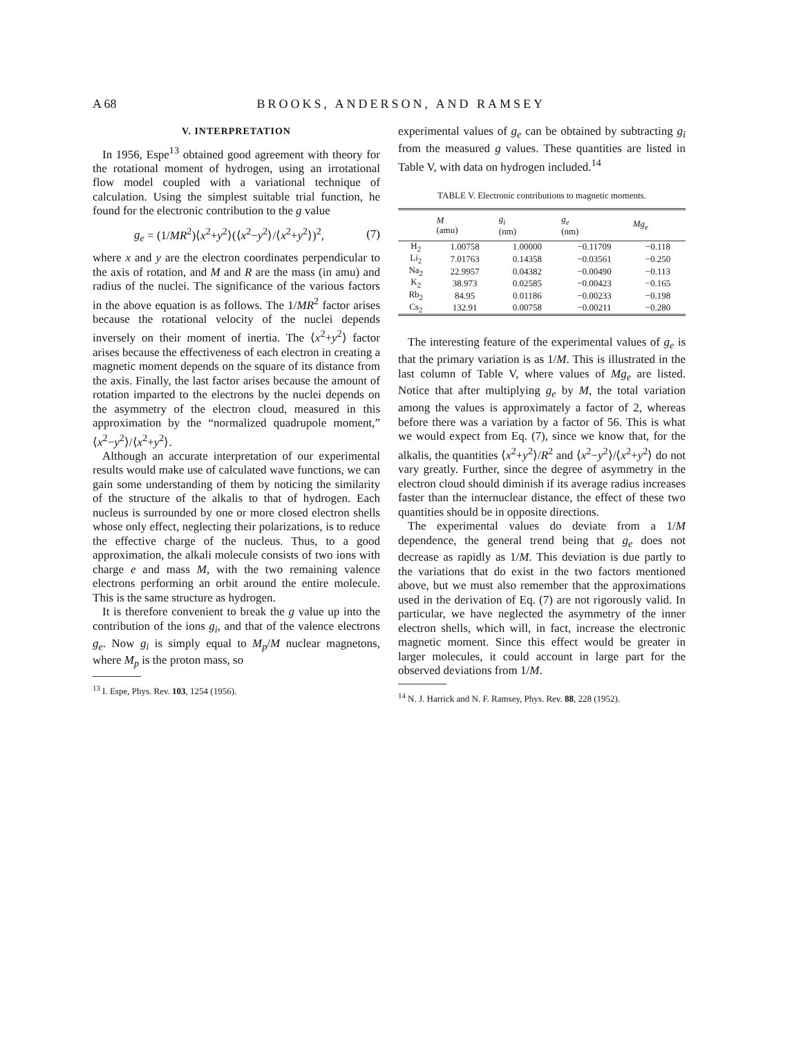A 68 BROOKS, ANDERSON, AND RAMSEY
V. INTERPRETATION
In 1956, Espe<sup>13</sup> obtained good agreement with theory for the rotational moment of hydrogen, using an irrotational flow model coupled with a variational technique of calculation. Using the simplest suitable trial function, he found for the electronic contribution to the g value
g<sub>e</sub> = (1/MR<sup>2</sup>)⟨x<sup>2</sup>+y<sup>2</sup>⟩(⟨x<sup>2</sup>−y<sup>2</sup>⟩/⟨x<sup>2</sup>+y<sup>2</sup>⟩)<sup>2</sup>, (7)
where x and y are the electron coordinates perpendicular to the axis of rotation, and M and R are the mass (in amu) and radius of the nuclei. The significance of the various factors in the above equation is as follows. The 1/MR<sup>2</sup> factor arises because the rotational velocity of the nuclei depends inversely on their moment of inertia. The ⟨x<sup>2</sup>+y<sup>2</sup>⟩ factor arises because the effectiveness of each electron in creating a magnetic moment depends on the square of its distance from the axis. Finally, the last factor arises because the amount of rotation imparted to the electrons by the nuclei depends on the asymmetry of the electron cloud, measured in this approximation by the “normalized quadrupole moment,” ⟨x<sup>2</sup>−y<sup>2</sup>⟩/⟨x<sup>2</sup>+y<sup>2</sup>⟩.
Although an accurate interpretation of our experimental results would make use of calculated wave functions, we can gain some understanding of them by noticing the similarity of the structure of the alkalis to that of hydrogen. Each nucleus is surrounded by one or more closed electron shells whose only effect, neglecting their polarizations, is to reduce the effective charge of the nucleus. Thus, to a good approximation, the alkali molecule consists of two ions with charge e and mass M, with the two remaining valence electrons performing an orbit around the entire molecule. This is the same structure as hydrogen.
It is therefore convenient to break the g value up into the contribution of the ions g<sub>i</sub>, and that of the valence electrons g<sub>e</sub>. Now g<sub>i</sub> is simply equal to M<sub>p</sub>/M nuclear magnetons, where M<sub>p</sub> is the proton mass, so
<sup>13</sup> I. Espe, Phys. Rev. 103, 1254 (1956).
experimental values of g<sub>e</sub> can be obtained by subtracting g<sub>i</sub> from the measured g values. These quantities are listed in Table V, with data on hydrogen included.<sup>14</sup>
TABLE V. Electronic contributions to magnetic moments.
| | M (amu) | g<sub>i</sub> (nm) | g<sub>e</sub> (nm) | Mg<sub>e</sub> |
| --- | --- | --- | --- | --- |
| H<sub>2</sub> | 1.00758 | 1.00000 | −0.11709 | −0.118 |
| Li<sub>2</sub> | 7.01763 | 0.14358 | −0.03561 | −0.250 |
| Na<sub>2</sub> | 22.9957 | 0.04382 | −0.00490 | −0.113 |
| K<sub>2</sub> | 38.973 | 0.02585 | −0.00423 | −0.165 |
| Rb<sub>2</sub> | 84.95 | 0.01186 | −0.00233 | −0.198 |
| Cs<sub>2</sub> | 132.91 | 0.00758 | −0.00211 | −0.280 |
The interesting feature of the experimental values of g<sub>e</sub> is that the primary variation is as 1/M. This is illustrated in the last column of Table V, where values of Mg<sub>e</sub> are listed. Notice that after multiplying g<sub>e</sub> by M, the total variation among the values is approximately a factor of 2, whereas before there was a variation by a factor of 56. This is what we would expect from Eq. (7), since we know that, for the alkalis, the quantities ⟨x<sup>2</sup>+y<sup>2</sup>⟩/R<sup>2</sup> and ⟨x<sup>2</sup>−y<sup>2</sup>⟩/⟨x<sup>2</sup>+y<sup>2</sup>⟩ do not vary greatly. Further, since the degree of asymmetry in the electron cloud should diminish if its average radius increases faster than the internuclear distance, the effect of these two quantities should be in opposite directions.
The experimental values do deviate from a 1/M dependence, the general trend being that g<sub>e</sub> does not decrease as rapidly as 1/M. This deviation is due partly to the variations that do exist in the two factors mentioned above, but we must also remember that the approximations used in the derivation of Eq. (7) are not rigorously valid. In particular, we have neglected the asymmetry of the inner electron shells, which will, in fact, increase the electronic magnetic moment. Since this effect would be greater in larger molecules, it could account in large part for the observed deviations from 1/M.
<sup>14</sup> N. J. Harrick and N. F. Ramsey, Phys. Rev. 88, 228 (1952).